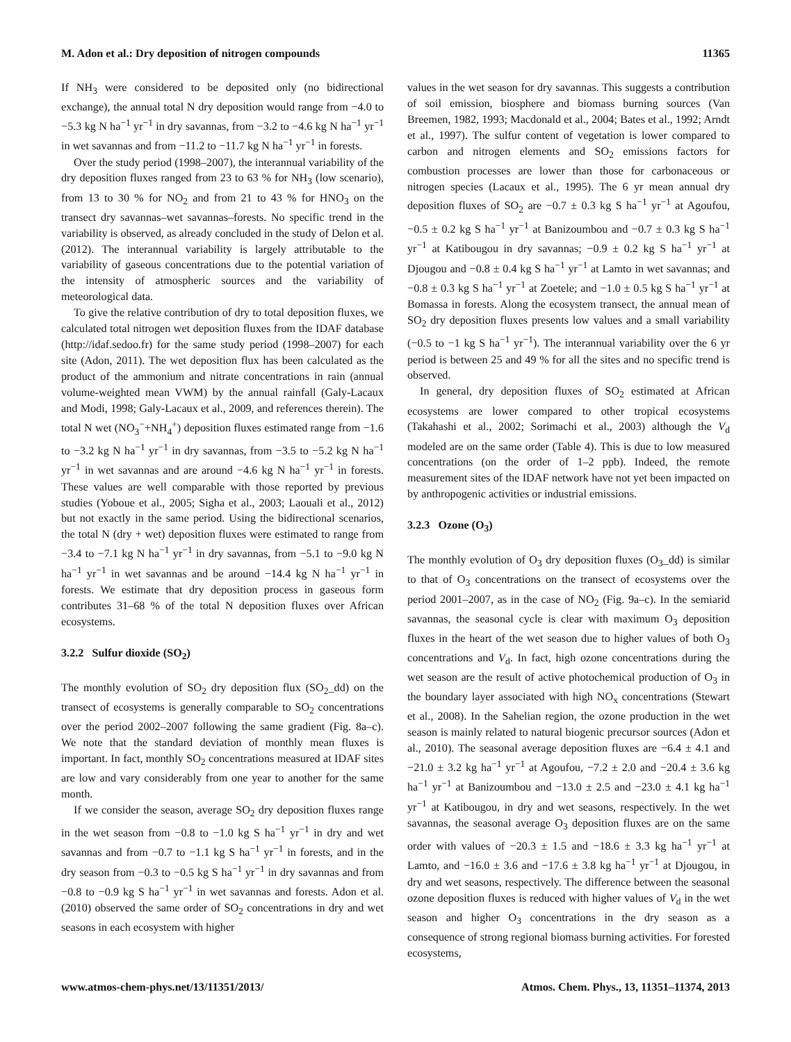M. Adon et al.: Dry deposition of nitrogen compounds 11365
If NH<sub>3</sub> were considered to be deposited only (no bidirectional exchange), the annual total N dry deposition would range from −4.0 to −5.3 kg N ha<sup>−1</sup> yr<sup>−1</sup> in dry savannas, from −3.2 to −4.6 kg N ha<sup>−1</sup> yr<sup>−1</sup> in wet savannas and from −11.2 to −11.7 kg N ha<sup>−1</sup> yr<sup>−1</sup> in forests.
Over the study period (1998–2007), the interannual variability of the dry deposition fluxes ranged from 23 to 63 % for NH<sub>3</sub> (low scenario), from 13 to 30 % for NO<sub>2</sub> and from 21 to 43 % for HNO<sub>3</sub> on the transect dry savannas–wet savannas–forests. No specific trend in the variability is observed, as already concluded in the study of Delon et al. (2012). The interannual variability is largely attributable to the variability of gaseous concentrations due to the potential variation of the intensity of atmospheric sources and the variability of meteorological data.
To give the relative contribution of dry to total deposition fluxes, we calculated total nitrogen wet deposition fluxes from the IDAF database (http://idaf.sedoo.fr) for the same study period (1998–2007) for each site (Adon, 2011). The wet deposition flux has been calculated as the product of the ammonium and nitrate concentrations in rain (annual volume-weighted mean VWM) by the annual rainfall (Galy-Lacaux and Modi, 1998; Galy-Lacaux et al., 2009, and references therein). The total N wet (NO<sub>3</sub><sup>−</sup>+NH<sub>4</sub><sup>+</sup>) deposition fluxes estimated range from −1.6 to −3.2 kg N ha<sup>−1</sup> yr<sup>−1</sup> in dry savannas, from −3.5 to −5.2 kg N ha<sup>−1</sup> yr<sup>−1</sup> in wet savannas and are around −4.6 kg N ha<sup>−1</sup> yr<sup>−1</sup> in forests. These values are well comparable with those reported by previous studies (Yoboue et al., 2005; Sigha et al., 2003; Laouali et al., 2012) but not exactly in the same period. Using the bidirectional scenarios, the total N (dry + wet) deposition fluxes were estimated to range from −3.4 to −7.1 kg N ha<sup>−1</sup> yr<sup>−1</sup> in dry savannas, from −5.1 to −9.0 kg N ha<sup>−1</sup> yr<sup>−1</sup> in wet savannas and be around −14.4 kg N ha<sup>−1</sup> yr<sup>−1</sup> in forests. We estimate that dry deposition process in gaseous form contributes 31–68 % of the total N deposition fluxes over African ecosystems.
3.2.2 Sulfur dioxide (SO<sub>2</sub>)
The monthly evolution of SO<sub>2</sub> dry deposition flux (SO<sub>2</sub>_dd) on the transect of ecosystems is generally comparable to SO<sub>2</sub> concentrations over the period 2002–2007 following the same gradient (Fig. 8a–c). We note that the standard deviation of monthly mean fluxes is important. In fact, monthly SO<sub>2</sub> concentrations measured at IDAF sites are low and vary considerably from one year to another for the same month.
If we consider the season, average SO<sub>2</sub> dry deposition fluxes range in the wet season from −0.8 to −1.0 kg S ha<sup>−1</sup> yr<sup>−1</sup> in dry and wet savannas and from −0.7 to −1.1 kg S ha<sup>−1</sup> yr<sup>−1</sup> in forests, and in the dry season from −0.3 to −0.5 kg S ha<sup>−1</sup> yr<sup>−1</sup> in dry savannas and from −0.8 to −0.9 kg S ha<sup>−1</sup> yr<sup>−1</sup> in wet savannas and forests. Adon et al. (2010) observed the same order of SO<sub>2</sub> concentrations in dry and wet seasons in each ecosystem with higher
values in the wet season for dry savannas. This suggests a contribution of soil emission, biosphere and biomass burning sources (Van Breemen, 1982, 1993; Macdonald et al., 2004; Bates et al., 1992; Arndt et al., 1997). The sulfur content of vegetation is lower compared to carbon and nitrogen elements and SO<sub>2</sub> emissions factors for combustion processes are lower than those for carbonaceous or nitrogen species (Lacaux et al., 1995). The 6 yr mean annual dry deposition fluxes of SO<sub>2</sub> are −0.7 ± 0.3 kg S ha<sup>−1</sup> yr<sup>−1</sup> at Agoufou, −0.5 ± 0.2 kg S ha<sup>−1</sup> yr<sup>−1</sup> at Banizoumbou and −0.7 ± 0.3 kg S ha<sup>−1</sup> yr<sup>−1</sup> at Katibougou in dry savannas; −0.9 ± 0.2 kg S ha<sup>−1</sup> yr<sup>−1</sup> at Djougou and −0.8 ± 0.4 kg S ha<sup>−1</sup> yr<sup>−1</sup> at Lamto in wet savannas; and −0.8 ± 0.3 kg S ha<sup>−1</sup> yr<sup>−1</sup> at Zoetele; and −1.0 ± 0.5 kg S ha<sup>−1</sup> yr<sup>−1</sup> at Bomassa in forests. Along the ecosystem transect, the annual mean of SO<sub>2</sub> dry deposition fluxes presents low values and a small variability (−0.5 to −1 kg S ha<sup>−1</sup> yr<sup>−1</sup>). The interannual variability over the 6 yr period is between 25 and 49 % for all the sites and no specific trend is observed.
In general, dry deposition fluxes of SO<sub>2</sub> estimated at African ecosystems are lower compared to other tropical ecosystems (Takahashi et al., 2002; Sorimachi et al., 2003) although the V<sub>d</sub> modeled are on the same order (Table 4). This is due to low measured concentrations (on the order of 1–2 ppb). Indeed, the remote measurement sites of the IDAF network have not yet been impacted on by anthropogenic activities or industrial emissions.
3.2.3 Ozone (O<sub>3</sub>)
The monthly evolution of O<sub>3</sub> dry deposition fluxes (O<sub>3</sub>_dd) is similar to that of O<sub>3</sub> concentrations on the transect of ecosystems over the period 2001–2007, as in the case of NO<sub>2</sub> (Fig. 9a–c). In the semiarid savannas, the seasonal cycle is clear with maximum O<sub>3</sub> deposition fluxes in the heart of the wet season due to higher values of both O<sub>3</sub> concentrations and V<sub>d</sub>. In fact, high ozone concentrations during the wet season are the result of active photochemical production of O<sub>3</sub> in the boundary layer associated with high NO<sub>x</sub> concentrations (Stewart et al., 2008). In the Sahelian region, the ozone production in the wet season is mainly related to natural biogenic precursor sources (Adon et al., 2010). The seasonal average deposition fluxes are −6.4 ± 4.1 and −21.0 ± 3.2 kg ha<sup>−1</sup> yr<sup>−1</sup> at Agoufou, −7.2 ± 2.0 and −20.4 ± 3.6 kg ha<sup>−1</sup> yr<sup>−1</sup> at Banizoumbou and −13.0 ± 2.5 and −23.0 ± 4.1 kg ha<sup>−1</sup> yr<sup>−1</sup> at Katibougou, in dry and wet seasons, respectively. In the wet savannas, the seasonal average O<sub>3</sub> deposition fluxes are on the same order with values of −20.3 ± 1.5 and −18.6 ± 3.3 kg ha<sup>−1</sup> yr<sup>−1</sup> at Lamto, and −16.0 ± 3.6 and −17.6 ± 3.8 kg ha<sup>−1</sup> yr<sup>−1</sup> at Djougou, in dry and wet seasons, respectively. The difference between the seasonal ozone deposition fluxes is reduced with higher values of V<sub>d</sub> in the wet season and higher O<sub>3</sub> concentrations in the dry season as a consequence of strong regional biomass burning activities. For forested ecosystems,
www.atmos-chem-phys.net/13/11351/2013/ Atmos. Chem. Phys., 13, 11351–11374, 2013